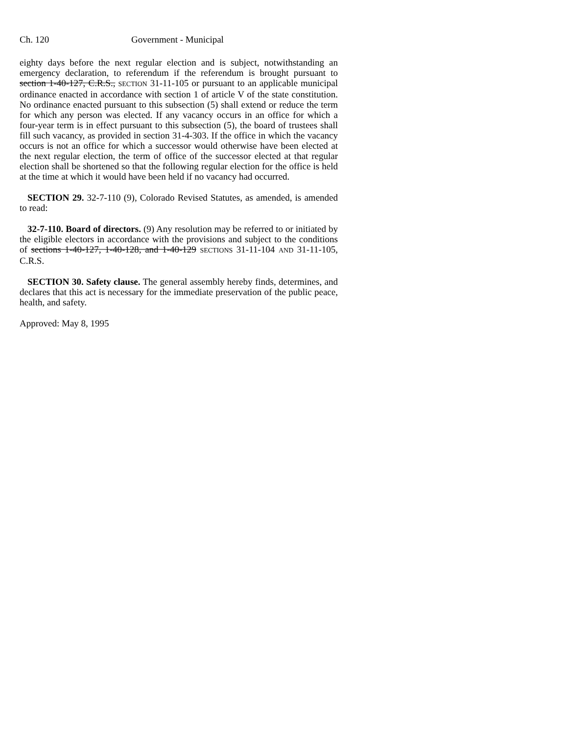Ch. 120 Government - Municipal
eighty days before the next regular election and is subject, notwithstanding an emergency declaration, to referendum if the referendum is brought pursuant to section 1-40-127, C.R.S., SECTION 31-11-105 or pursuant to an applicable municipal ordinance enacted in accordance with section 1 of article V of the state constitution. No ordinance enacted pursuant to this subsection (5) shall extend or reduce the term for which any person was elected. If any vacancy occurs in an office for which a four-year term is in effect pursuant to this subsection (5), the board of trustees shall fill such vacancy, as provided in section 31-4-303. If the office in which the vacancy occurs is not an office for which a successor would otherwise have been elected at the next regular election, the term of office of the successor elected at that regular election shall be shortened so that the following regular election for the office is held at the time at which it would have been held if no vacancy had occurred.
SECTION 29. 32-7-110 (9), Colorado Revised Statutes, as amended, is amended to read:
32-7-110. Board of directors. (9) Any resolution may be referred to or initiated by the eligible electors in accordance with the provisions and subject to the conditions of sections 1-40-127, 1-40-128, and 1-40-129 SECTIONS 31-11-104 AND 31-11-105, C.R.S.
SECTION 30. Safety clause. The general assembly hereby finds, determines, and declares that this act is necessary for the immediate preservation of the public peace, health, and safety.
Approved: May 8, 1995